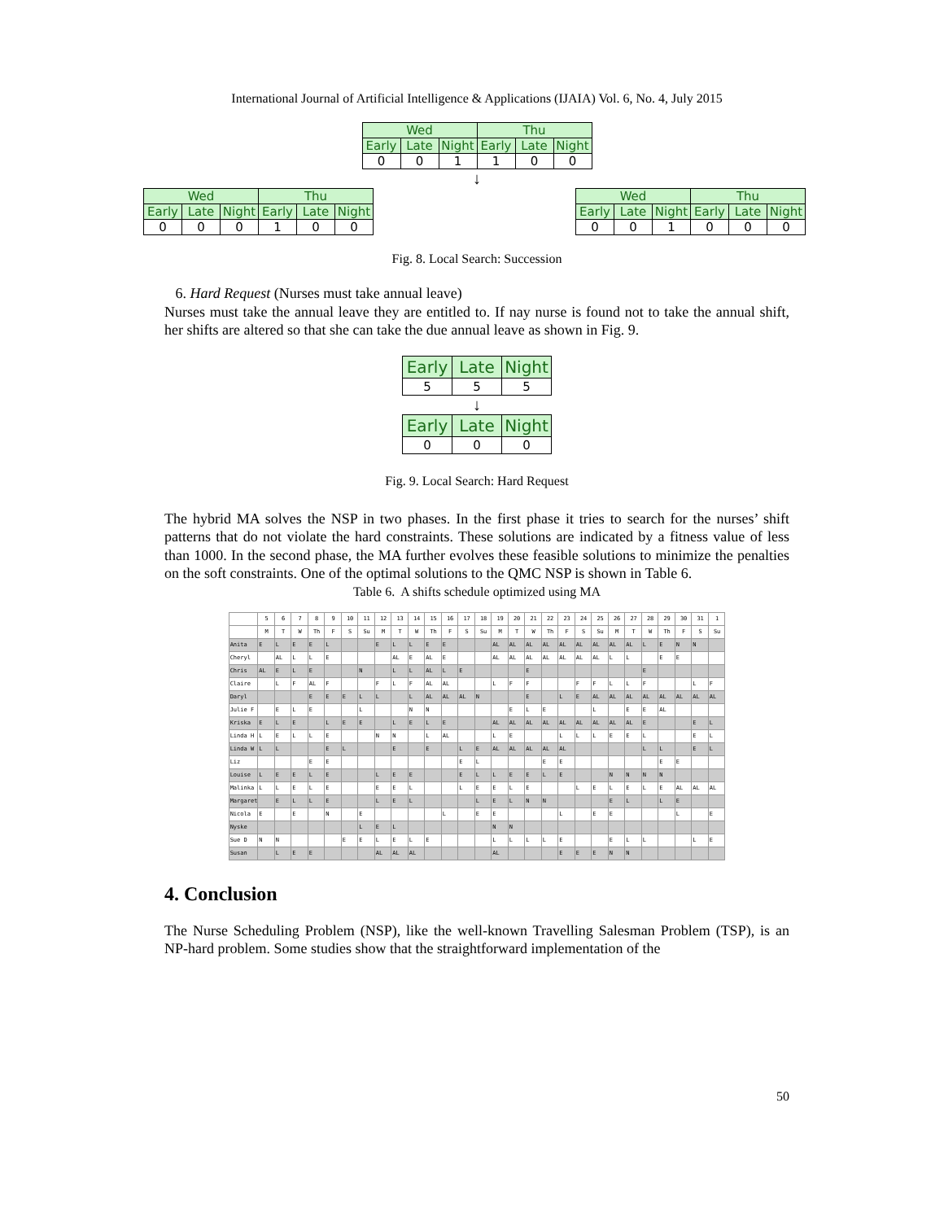International Journal of Artificial Intelligence & Applications (IJAIA) Vol. 6, No. 4, July 2015
| Wed | | | Thu | | |
| --- | --- | --- | --- | --- | --- |
| Early | Late | Night | Early | Late | Night |
| 0 | 0 | 1 | 1 | 0 | 0 |
↓
| Wed | | | Thu | | |
| --- | --- | --- | --- | --- | --- |
| Early | Late | Night | Early | Late | Night |
| 0 | 0 | 0 | 1 | 0 | 0 |
| Wed | | | Thu | | |
| --- | --- | --- | --- | --- | --- |
| Early | Late | Night | Early | Late | Night |
| 0 | 0 | 1 | 0 | 0 | 0 |
Fig. 8. Local Search: Succession
6. Hard Request (Nurses must take annual leave)
Nurses must take the annual leave they are entitled to. If nay nurse is found not to take the annual shift, her shifts are altered so that she can take the due annual leave as shown in Fig. 9.
| Early | Late | Night |
| --- | --- | --- |
| 5 | 5 | 5 |
↓
| Early | Late | Night |
| --- | --- | --- |
| 0 | 0 | 0 |
Fig. 9. Local Search: Hard Request
The hybrid MA solves the NSP in two phases. In the first phase it tries to search for the nurses’ shift patterns that do not violate the hard constraints. These solutions are indicated by a fitness value of less than 1000. In the second phase, the MA further evolves these feasible solutions to minimize the penalties on the soft constraints. One of the optimal solutions to the QMC NSP is shown in Table 6.
Table 6. A shifts schedule optimized using MA
| | 5 | 6 | 7 | 8 | 9 | 10 | 11 | 12 | 13 | 14 | 15 | 16 | 17 | 18 | 19 | 20 | 21 | 22 | 23 | 24 | 25 | 26 | 27 | 28 | 29 | 30 | 31 | 1 |
| --- | --- | --- | --- | --- | --- | --- | --- | --- | --- | --- | --- | --- | --- | --- | --- | --- | --- | --- | --- | --- | --- | --- | --- | --- | --- | --- | --- | --- |
| | M | T | W | Th | F | S | Su | M | T | W | Th | F | S | Su | M | T | W | Th | F | S | Su | M | T | W | Th | F | S | Su |
| Anita | E | L | E | E | L | | | E | L | L | E | E | | | AL | AL | AL | AL | AL | AL | AL | AL | AL | L | E | N | N | |
| Cheryl | | AL | L | L | E | | | | AL | E | AL | E | | | AL | AL | AL | AL | AL | AL | AL | L | L | | E | E | | |
| Chris | AL | E | L | E | | | N | | L | L | AL | L | E | | | | E | | | | | | | E | | | | |
| Claire | | L | F | AL | F | | | F | L | F | AL | AL | | | L | F | F | | | F | F | L | L | F | | | L | F |
| Daryl | | | | E | E | E | L | L | | L | AL | AL | AL | N | | | E | | L | E | AL | AL | AL | AL | AL | AL | AL | AL |
| Julie F | | E | L | E | | | L | | | N | N | | | | | E | L | E | | | L | | E | E | AL | | | |
| Kriska | E | L | E | | L | E | E | | L | E | L | E | | | AL | AL | AL | AL | AL | AL | AL | AL | AL | E | | | E | L |
| Linda H | L | E | L | L | E | | | N | N | | L | AL | | | L | E | | | L | L | L | E | E | L | | | E | L |
| Linda W | L | L | | | E | L | | | E | | E | | L | E | AL | AL | AL | AL | AL | | | | | L | L | | E | L |
| Liz | | | | E | E | | | | | | | | E | L | | | | E | E | | | | | | E | E | | |
| Louise | L | E | E | L | E | | | L | E | E | | | E | L | L | E | E | L | E | | | N | N | N | N | | | |
| Malinka | L | L | E | L | E | | | E | E | L | | | L | E | E | L | E | | | L | E | L | E | L | E | AL | AL | AL |
| Margaret | | E | L | L | E | | | L | E | L | | | | L | E | L | N | N | | | | E | L | | L | E | | |
| Nicola | E | | E | | N | | E | | | | | L | | E | E | | | | L | | E | E | | | | L | | E |
| Nyske | | | | | | | L | E | L | | | | | | N | N | | | | | | | | | | | | |
| Sue D | N | N | | | | E | E | L | E | L | E | | | | L | L | L | L | E | | | E | L | L | | | L | E |
| Susan | | L | E | E | | | | AL | AL | AL | | | | | AL | | | | E | E | E | N | N | | | | | |
4. Conclusion
The Nurse Scheduling Problem (NSP), like the well-known Travelling Salesman Problem (TSP), is an NP-hard problem. Some studies show that the straightforward implementation of the
50